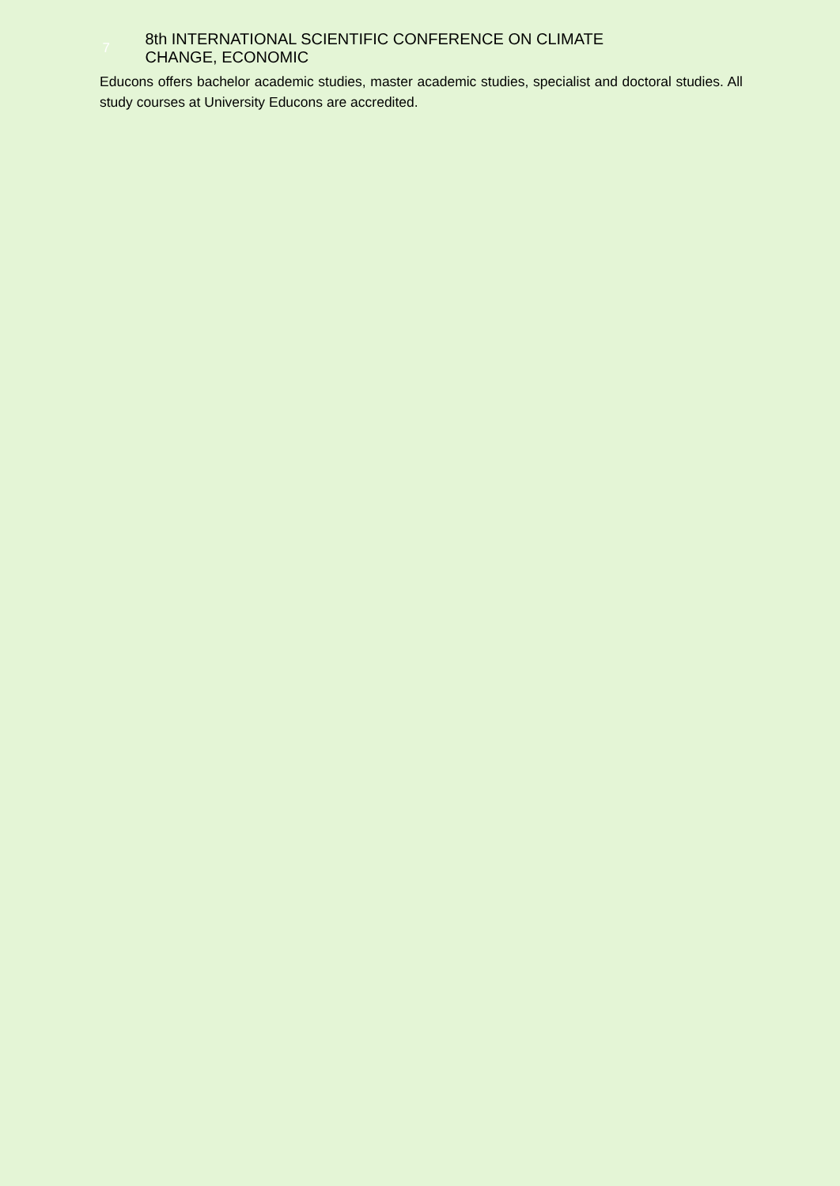7
8th INTERNATIONAL SCIENTIFIC CONFERENCE ON CLIMATE
CHANGE, ECONOMIC
Educons offers bachelor academic studies, master academic studies, specialist and doctoral studies. All study courses at University Educons are accredited.